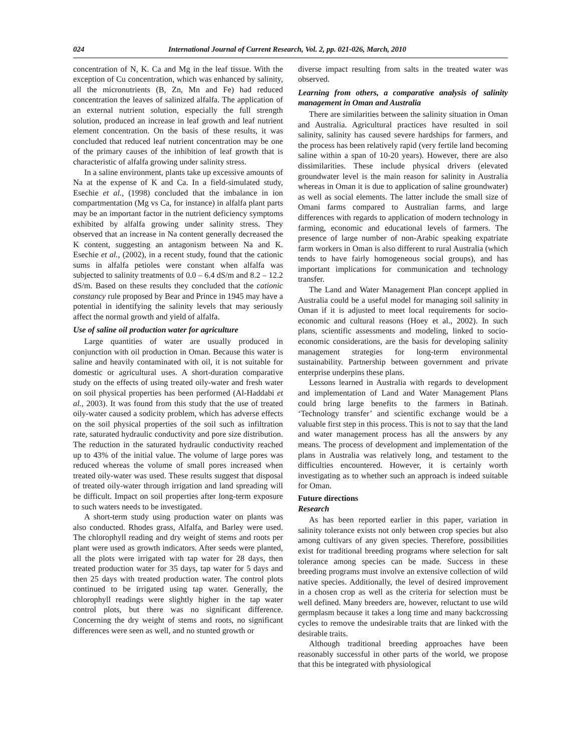024 International Journal of Current Research, Vol. 2, pp. 021-026, March, 2010
concentration of N, K. Ca and Mg in the leaf tissue. With the exception of Cu concentration, which was enhanced by salinity, all the micronutrients (B, Zn, Mn and Fe) had reduced concentration the leaves of salinized alfalfa. The application of an external nutrient solution, especially the full strength solution, produced an increase in leaf growth and leaf nutrient element concentration. On the basis of these results, it was concluded that reduced leaf nutrient concentration may be one of the primary causes of the inhibition of leaf growth that is characteristic of alfalfa growing under salinity stress.
In a saline environment, plants take up excessive amounts of Na at the expense of K and Ca. In a field-simulated study, Esechie et al., (1998) concluded that the imbalance in ion compartmentation (Mg vs Ca, for instance) in alfalfa plant parts may be an important factor in the nutrient deficiency symptoms exhibited by alfalfa growing under salinity stress. They observed that an increase in Na content generally decreased the K content, suggesting an antagonism between Na and K. Esechie et al., (2002), in a recent study, found that the cationic sums in alfalfa petioles were constant when alfalfa was subjected to salinity treatments of 0.0 – 6.4 dS/m and 8.2 – 12.2 dS/m. Based on these results they concluded that the cationic constancy rule proposed by Bear and Prince in 1945 may have a potential in identifying the salinity levels that may seriously affect the normal growth and yield of alfalfa.
Use of saline oil production water for agriculture
Large quantities of water are usually produced in conjunction with oil production in Oman. Because this water is saline and heavily contaminated with oil, it is not suitable for domestic or agricultural uses. A short-duration comparative study on the effects of using treated oily-water and fresh water on soil physical properties has been performed (Al-Haddabi et al., 2003). It was found from this study that the use of treated oily-water caused a sodicity problem, which has adverse effects on the soil physical properties of the soil such as infiltration rate, saturated hydraulic conductivity and pore size distribution. The reduction in the saturated hydraulic conductivity reached up to 43% of the initial value. The volume of large pores was reduced whereas the volume of small pores increased when treated oily-water was used. These results suggest that disposal of treated oily-water through irrigation and land spreading will be difficult. Impact on soil properties after long-term exposure to such waters needs to be investigated.
A short-term study using production water on plants was also conducted. Rhodes grass, Alfalfa, and Barley were used. The chlorophyll reading and dry weight of stems and roots per plant were used as growth indicators. After seeds were planted, all the plots were irrigated with tap water for 28 days, then treated production water for 35 days, tap water for 5 days and then 25 days with treated production water. The control plots continued to be irrigated using tap water. Generally, the chlorophyll readings were slightly higher in the tap water control plots, but there was no significant difference. Concerning the dry weight of stems and roots, no significant differences were seen as well, and no stunted growth or
diverse impact resulting from salts in the treated water was observed.
Learning from others, a comparative analysis of salinity management in Oman and Australia
There are similarities between the salinity situation in Oman and Australia. Agricultural practices have resulted in soil salinity, salinity has caused severe hardships for farmers, and the process has been relatively rapid (very fertile land becoming saline within a span of 10-20 years). However, there are also dissimilarities. These include physical drivers (elevated groundwater level is the main reason for salinity in Australia whereas in Oman it is due to application of saline groundwater) as well as social elements. The latter include the small size of Omani farms compared to Australian farms, and large differences with regards to application of modern technology in farming, economic and educational levels of farmers. The presence of large number of non-Arabic speaking expatriate farm workers in Oman is also different to rural Australia (which tends to have fairly homogeneous social groups), and has important implications for communication and technology transfer.
The Land and Water Management Plan concept applied in Australia could be a useful model for managing soil salinity in Oman if it is adjusted to meet local requirements for socio-economic and cultural reasons (Hoey et al., 2002). In such plans, scientific assessments and modeling, linked to socio-economic considerations, are the basis for developing salinity management strategies for long-term environmental sustainability. Partnership between government and private enterprise underpins these plans.
Lessons learned in Australia with regards to development and implementation of Land and Water Management Plans could bring large benefits to the farmers in Batinah. ‘Technology transfer’ and scientific exchange would be a valuable first step in this process. This is not to say that the land and water management process has all the answers by any means. The process of development and implementation of the plans in Australia was relatively long, and testament to the difficulties encountered. However, it is certainly worth investigating as to whether such an approach is indeed suitable for Oman.
Future directions
Research
As has been reported earlier in this paper, variation in salinity tolerance exists not only between crop species but also among cultivars of any given species. Therefore, possibilities exist for traditional breeding programs where selection for salt tolerance among species can be made. Success in these breeding programs must involve an extensive collection of wild native species. Additionally, the level of desired improvement in a chosen crop as well as the criteria for selection must be well defined. Many breeders are, however, reluctant to use wild germplasm because it takes a long time and many backcrossing cycles to remove the undesirable traits that are linked with the desirable traits.
Although traditional breeding approaches have been reasonably successful in other parts of the world, we propose that this be integrated with physiological